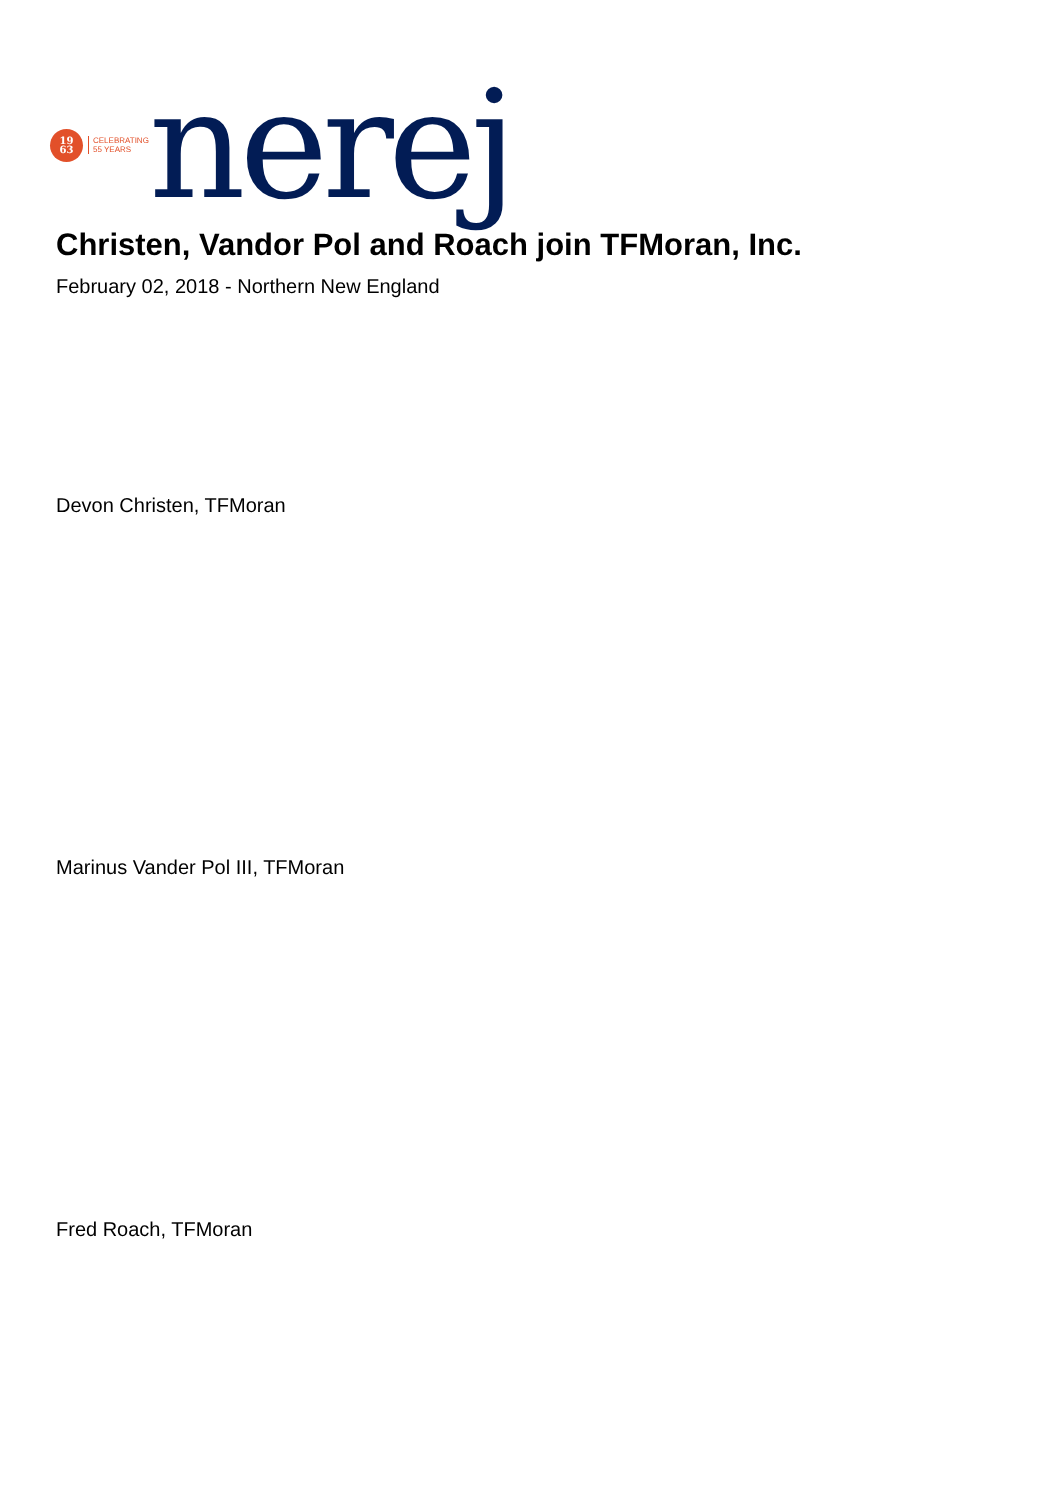19
63
CELEBRATING
55 YEARS
nerej
Christen, Vandor Pol and Roach join TFMoran, Inc.
February 02, 2018 - Northern New England
Devon Christen, TFMoran
Marinus Vander Pol III, TFMoran
Fred Roach, TFMoran